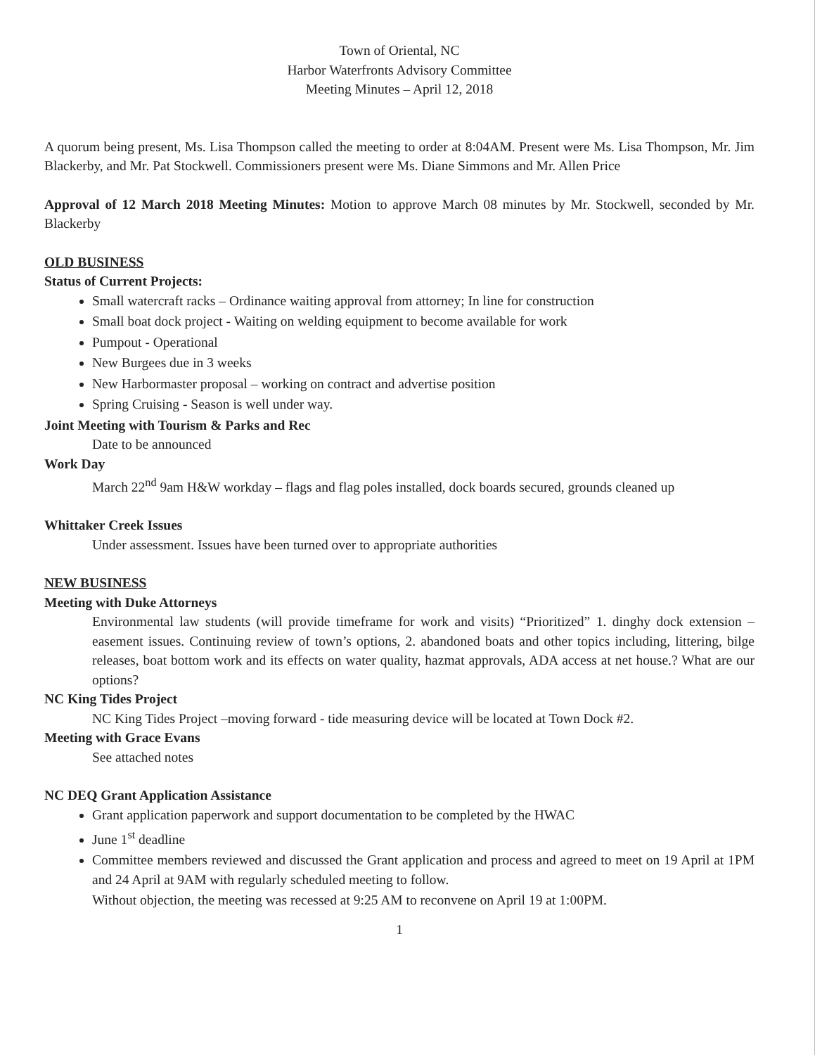Town of Oriental, NC
Harbor Waterfronts Advisory Committee
Meeting Minutes – April 12, 2018
A quorum being present, Ms. Lisa Thompson called the meeting to order at 8:04AM. Present were Ms. Lisa Thompson, Mr. Jim Blackerby, and Mr. Pat Stockwell. Commissioners present were Ms. Diane Simmons and Mr. Allen Price
Approval of 12 March 2018 Meeting Minutes: Motion to approve March 08 minutes by Mr. Stockwell, seconded by Mr. Blackerby
OLD BUSINESS
Status of Current Projects:
Small watercraft racks – Ordinance waiting approval from attorney; In line for construction
Small boat dock project - Waiting on welding equipment to become available for work
Pumpout - Operational
New Burgees due in 3 weeks
New Harbormaster proposal – working on contract and advertise position
Spring Cruising - Season is well under way.
Joint Meeting with Tourism & Parks and Rec
Date to be announced
Work Day
March 22<sup>nd</sup> 9am H&W workday – flags and flag poles installed, dock boards secured, grounds cleaned up
Whittaker Creek Issues
Under assessment. Issues have been turned over to appropriate authorities
NEW BUSINESS
Meeting with Duke Attorneys
Environmental law students (will provide timeframe for work and visits) “Prioritized” 1. dinghy dock extension – easement issues. Continuing review of town’s options, 2. abandoned boats and other topics including, littering, bilge releases, boat bottom work and its effects on water quality, hazmat approvals, ADA access at net house.? What are our options?
NC King Tides Project
NC King Tides Project –moving forward - tide measuring device will be located at Town Dock #2.
Meeting with Grace Evans
See attached notes
NC DEQ Grant Application Assistance
Grant application paperwork and support documentation to be completed by the HWAC
June 1<sup>st</sup> deadline
Committee members reviewed and discussed the Grant application and process and agreed to meet on 19 April at 1PM and 24 April at 9AM with regularly scheduled meeting to follow.
Without objection, the meeting was recessed at 9:25 AM to reconvene on April 19 at 1:00PM.
1